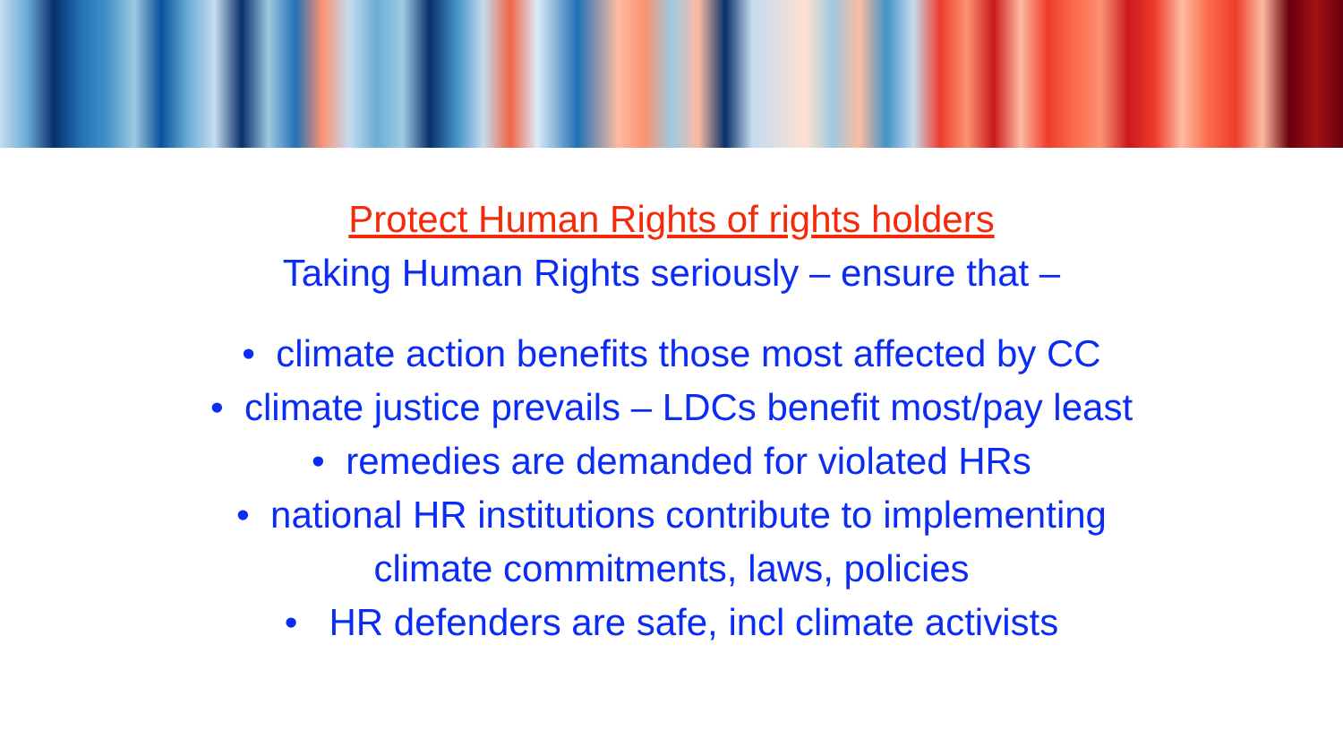Protect Human Rights of rights holders
Taking Human Rights seriously – ensure that –
• climate action benefits those most affected by CC
• climate justice prevails – LDCs benefit most/pay least
• remedies are demanded for violated HRs
• national HR institutions contribute to implementing
climate commitments, laws, policies
• HR defenders are safe, incl climate activists